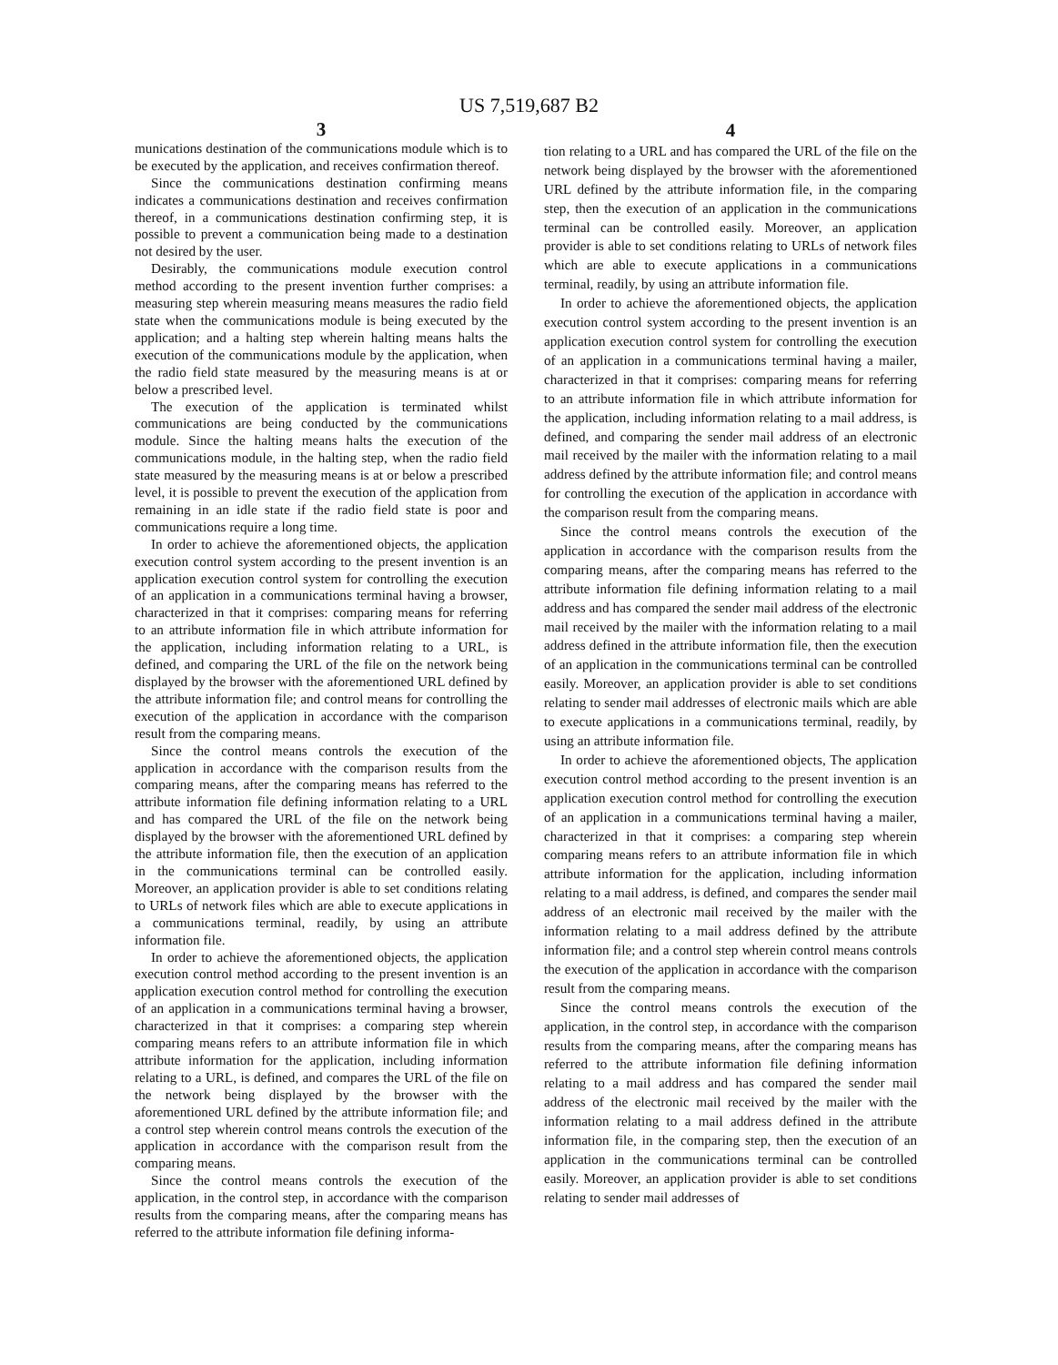US 7,519,687 B2
3
munications destination of the communications module which is to be executed by the application, and receives confirmation thereof.
Since the communications destination confirming means indicates a communications destination and receives confirmation thereof, in a communications destination confirming step, it is possible to prevent a communication being made to a destination not desired by the user.
Desirably, the communications module execution control method according to the present invention further comprises: a measuring step wherein measuring means measures the radio field state when the communications module is being executed by the application; and a halting step wherein halting means halts the execution of the communications module by the application, when the radio field state measured by the measuring means is at or below a prescribed level.
The execution of the application is terminated whilst communications are being conducted by the communications module. Since the halting means halts the execution of the communications module, in the halting step, when the radio field state measured by the measuring means is at or below a prescribed level, it is possible to prevent the execution of the application from remaining in an idle state if the radio field state is poor and communications require a long time.
In order to achieve the aforementioned objects, the application execution control system according to the present invention is an application execution control system for controlling the execution of an application in a communications terminal having a browser, characterized in that it comprises: comparing means for referring to an attribute information file in which attribute information for the application, including information relating to a URL, is defined, and comparing the URL of the file on the network being displayed by the browser with the aforementioned URL defined by the attribute information file; and control means for controlling the execution of the application in accordance with the comparison result from the comparing means.
Since the control means controls the execution of the application in accordance with the comparison results from the comparing means, after the comparing means has referred to the attribute information file defining information relating to a URL and has compared the URL of the file on the network being displayed by the browser with the aforementioned URL defined by the attribute information file, then the execution of an application in the communications terminal can be controlled easily. Moreover, an application provider is able to set conditions relating to URLs of network files which are able to execute applications in a communications terminal, readily, by using an attribute information file.
In order to achieve the aforementioned objects, the application execution control method according to the present invention is an application execution control method for controlling the execution of an application in a communications terminal having a browser, characterized in that it comprises: a comparing step wherein comparing means refers to an attribute information file in which attribute information for the application, including information relating to a URL, is defined, and compares the URL of the file on the network being displayed by the browser with the aforementioned URL defined by the attribute information file; and a control step wherein control means controls the execution of the application in accordance with the comparison result from the comparing means.
Since the control means controls the execution of the application, in the control step, in accordance with the comparison results from the comparing means, after the comparing means has referred to the attribute information file defining informa-
4
tion relating to a URL and has compared the URL of the file on the network being displayed by the browser with the aforementioned URL defined by the attribute information file, in the comparing step, then the execution of an application in the communications terminal can be controlled easily. Moreover, an application provider is able to set conditions relating to URLs of network files which are able to execute applications in a communications terminal, readily, by using an attribute information file.
In order to achieve the aforementioned objects, the application execution control system according to the present invention is an application execution control system for controlling the execution of an application in a communications terminal having a mailer, characterized in that it comprises: comparing means for referring to an attribute information file in which attribute information for the application, including information relating to a mail address, is defined, and comparing the sender mail address of an electronic mail received by the mailer with the information relating to a mail address defined by the attribute information file; and control means for controlling the execution of the application in accordance with the comparison result from the comparing means.
Since the control means controls the execution of the application in accordance with the comparison results from the comparing means, after the comparing means has referred to the attribute information file defining information relating to a mail address and has compared the sender mail address of the electronic mail received by the mailer with the information relating to a mail address defined in the attribute information file, then the execution of an application in the communications terminal can be controlled easily. Moreover, an application provider is able to set conditions relating to sender mail addresses of electronic mails which are able to execute applications in a communications terminal, readily, by using an attribute information file.
In order to achieve the aforementioned objects, The application execution control method according to the present invention is an application execution control method for controlling the execution of an application in a communications terminal having a mailer, characterized in that it comprises: a comparing step wherein comparing means refers to an attribute information file in which attribute information for the application, including information relating to a mail address, is defined, and compares the sender mail address of an electronic mail received by the mailer with the information relating to a mail address defined by the attribute information file; and a control step wherein control means controls the execution of the application in accordance with the comparison result from the comparing means.
Since the control means controls the execution of the application, in the control step, in accordance with the comparison results from the comparing means, after the comparing means has referred to the attribute information file defining information relating to a mail address and has compared the sender mail address of the electronic mail received by the mailer with the information relating to a mail address defined in the attribute information file, in the comparing step, then the execution of an application in the communications terminal can be controlled easily. Moreover, an application provider is able to set conditions relating to sender mail addresses of